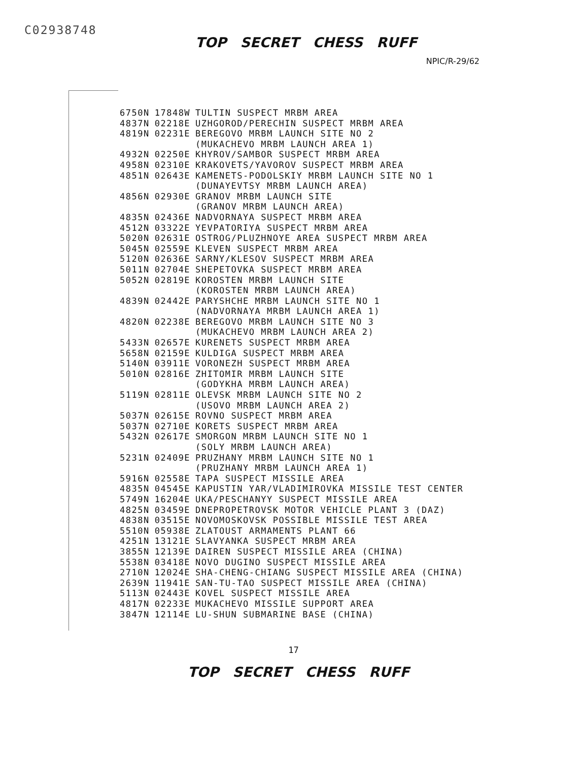C02938748
TOP SECRET CHESS RUFF
NPIC/R-29/62
| 6750N | 17848W | TULTIN SUSPECT MRBM AREA |
| 4837N | 02218E | UZHGOROD/PERECHIN SUSPECT MRBM AREA |
| 4819N | 02231E | BEREGOVO MRBM LAUNCH SITE NO 2 |
| | | (MUKACHEVO MRBM LAUNCH AREA 1) |
| 4932N | 02250E | KHYROV/SAMBOR SUSPECT MRBM AREA |
| 4958N | 02310E | KRAKOVETS/YAVOROV SUSPECT MRBM AREA |
| 4851N | 02643E | KAMENETS-PODOLSKIY MRBM LAUNCH SITE NO 1 |
| | | (DUNAYEVTSY MRBM LAUNCH AREA) |
| 4856N | 02930E | GRANOV MRBM LAUNCH SITE |
| | | (GRANOV MRBM LAUNCH AREA) |
| 4835N | 02436E | NADVORNAYA SUSPECT MRBM AREA |
| 4512N | 03322E | YEVPATORIYA SUSPECT MRBM AREA |
| 5020N | 02631E | OSTROG/PLUZHNOYE AREA SUSPECT MRBM AREA |
| 5045N | 02559E | KLEVEN SUSPECT MRBM AREA |
| 5120N | 02636E | SARNY/KLESOV SUSPECT MRBM AREA |
| 5011N | 02704E | SHEPETOVKA SUSPECT MRBM AREA |
| 5052N | 02819E | KOROSTEN MRBM LAUNCH SITE |
| | | (KOROSTEN MRBM LAUNCH AREA) |
| 4839N | 02442E | PARYSHCHE MRBM LAUNCH SITE NO 1 |
| | | (NADVORNAYA MRBM LAUNCH AREA 1) |
| 4820N | 02238E | BEREGOVO MRBM LAUNCH SITE NO 3 |
| | | (MUKACHEVO MRBM LAUNCH AREA 2) |
| 5433N | 02657E | KURENETS SUSPECT MRBM AREA |
| 5658N | 02159E | KULDIGA SUSPECT MRBM AREA |
| 5140N | 03911E | VORONEZH SUSPECT MRBM AREA |
| 5010N | 02816E | ZHITOMIR MRBM LAUNCH SITE |
| | | (GODYKHA MRBM LAUNCH AREA) |
| 5119N | 02811E | OLEVSK MRBM LAUNCH SITE NO 2 |
| | | (USOVO MRBM LAUNCH AREA 2) |
| 5037N | 02615E | ROVNO SUSPECT MRBM AREA |
| 5037N | 02710E | KORETS SUSPECT MRBM AREA |
| 5432N | 02617E | SMORGON MRBM LAUNCH SITE NO 1 |
| | | (SOLY MRBM LAUNCH AREA) |
| 5231N | 02409E | PRUZHANY MRBM LAUNCH SITE NO 1 |
| | | (PRUZHANY MRBM LAUNCH AREA 1) |
| 5916N | 02558E | TAPA SUSPECT MISSILE AREA |
| 4835N | 04545E | KAPUSTIN YAR/VLADIMIROVKA MISSILE TEST CENTER |
| 5749N | 16204E | UKA/PESCHANYY SUSPECT MISSILE AREA |
| 4825N | 03459E | DNEPROPETROVSK MOTOR VEHICLE PLANT 3 (DAZ) |
| 4838N | 03515E | NOVOMOSKOVSK POSSIBLE MISSILE TEST AREA |
| 5510N | 05938E | ZLATOUST ARMAMENTS PLANT 66 |
| 4251N | 13121E | SLAVYANKA SUSPECT MRBM AREA |
| 3855N | 12139E | DAIREN SUSPECT MISSILE AREA (CHINA) |
| 5538N | 03418E | NOVO DUGINO SUSPECT MISSILE AREA |
| 2710N | 12024E | SHA-CHENG-CHIANG SUSPECT MISSILE AREA (CHINA) |
| 2639N | 11941E | SAN-TU-TAO SUSPECT MISSILE AREA (CHINA) |
| 5113N | 02443E | KOVEL SUSPECT MISSILE AREA |
| 4817N | 02233E | MUKACHEVO MISSILE SUPPORT AREA |
| 3847N | 12114E | LU-SHUN SUBMARINE BASE (CHINA) |
17
TOP SECRET CHESS RUFF